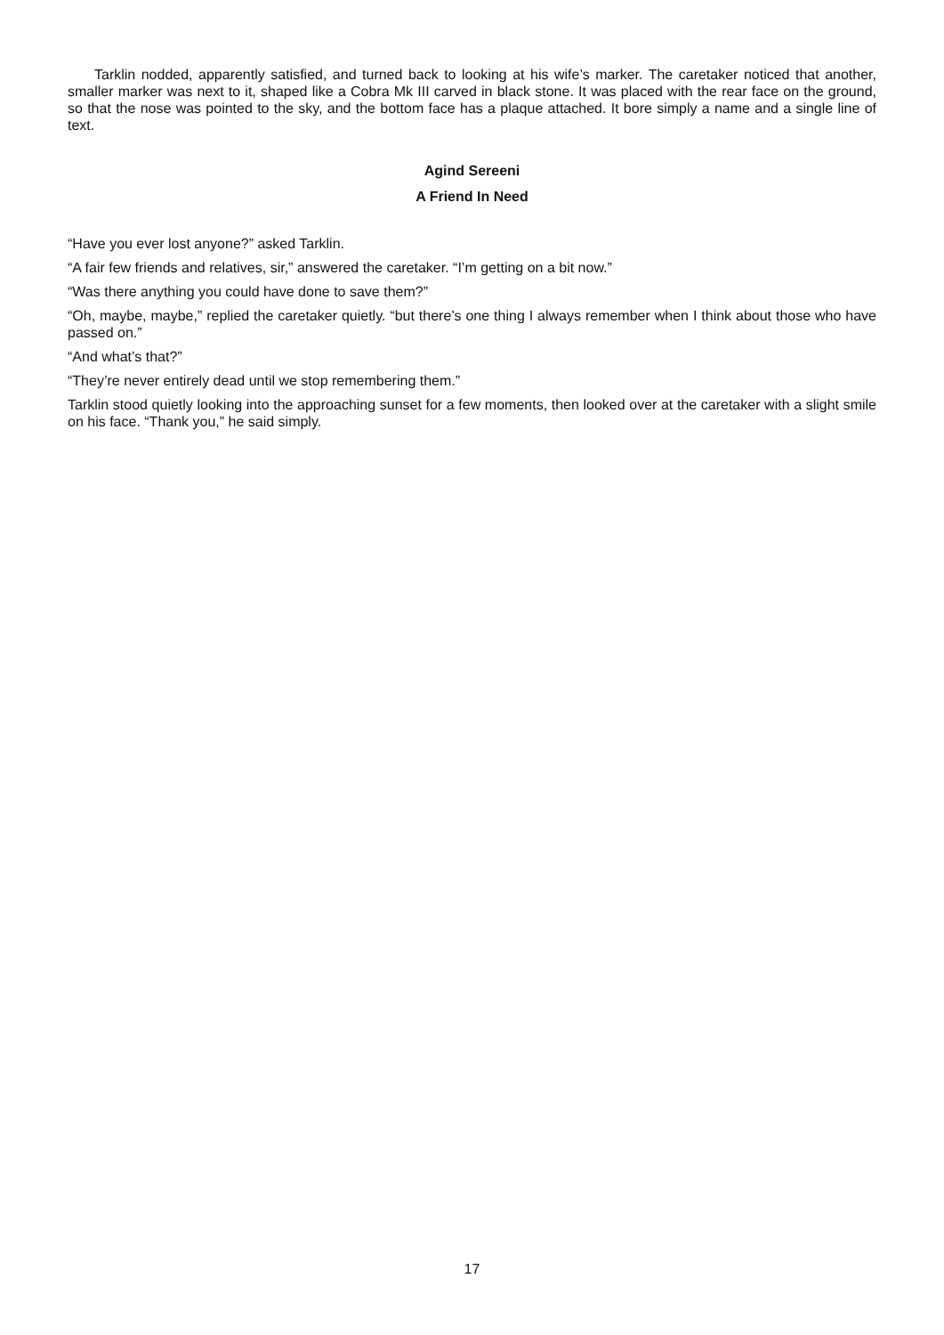Tarklin nodded, apparently satisfied, and turned back to looking at his wife’s marker. The caretaker noticed that another, smaller marker was next to it, shaped like a Cobra Mk III carved in black stone. It was placed with the rear face on the ground, so that the nose was pointed to the sky, and the bottom face has a plaque attached. It bore simply a name and a single line of text.
Agind Sereeni
A Friend In Need
“Have you ever lost anyone?” asked Tarklin.
“A fair few friends and relatives, sir,” answered the caretaker. “I’m getting on a bit now.”
“Was there anything you could have done to save them?”
“Oh, maybe, maybe,” replied the caretaker quietly. “but there’s one thing I always remember when I think about those who have passed on.”
“And what’s that?”
“They’re never entirely dead until we stop remembering them.”
Tarklin stood quietly looking into the approaching sunset for a few moments, then looked over at the caretaker with a slight smile on his face. “Thank you,” he said simply.
17